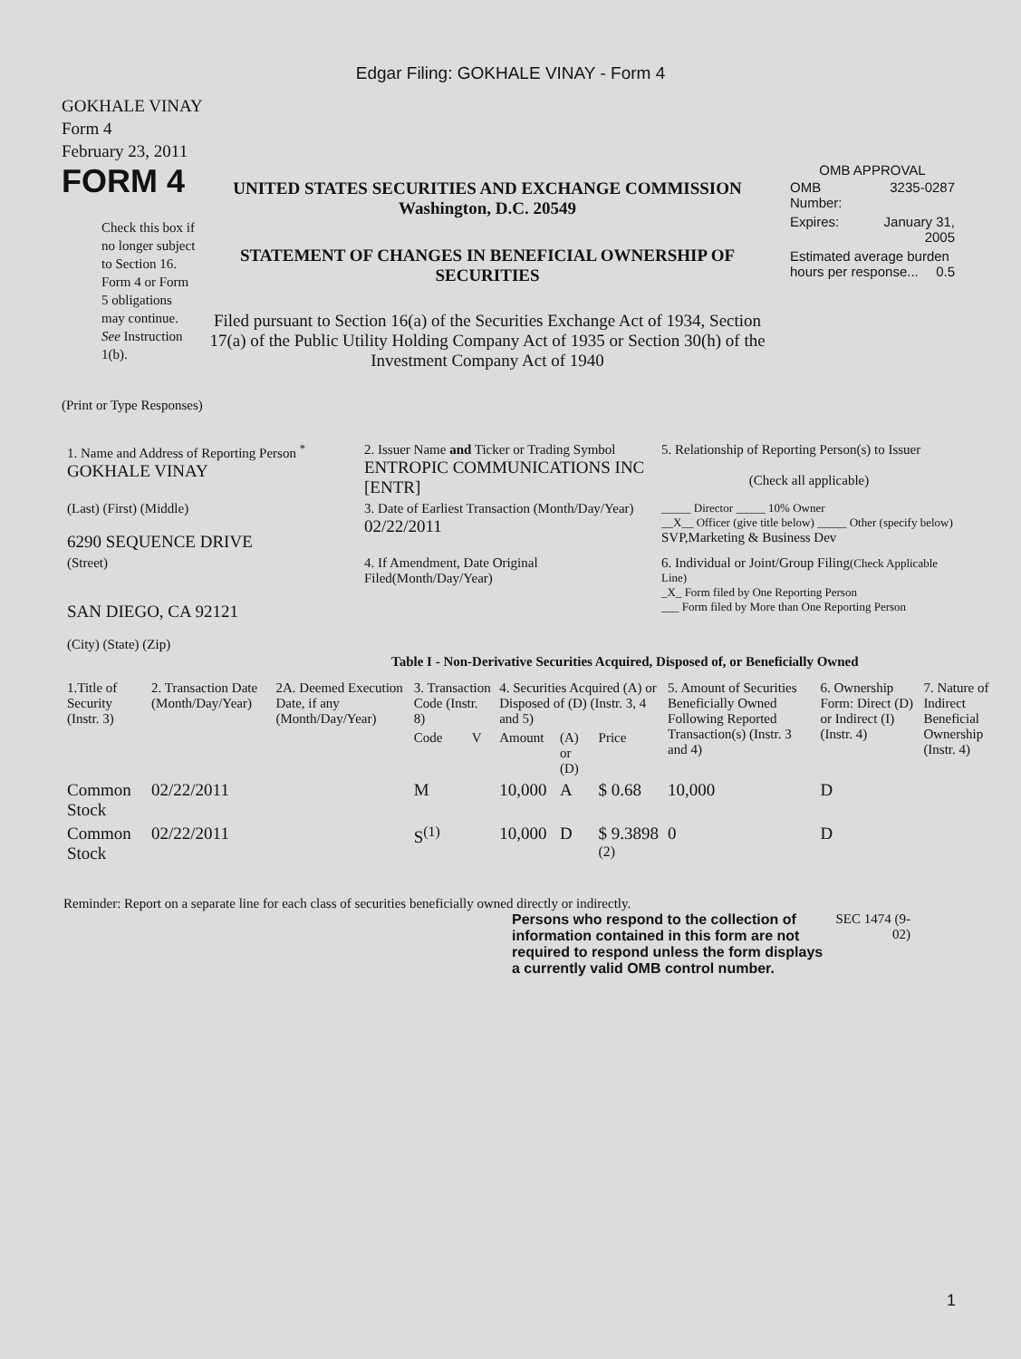Edgar Filing: GOKHALE VINAY - Form 4
GOKHALE VINAY
Form 4
February 23, 2011
FORM 4
Check this box if no longer subject to Section 16. Form 4 or Form 5 obligations may continue. See Instruction 1(b).
UNITED STATES SECURITIES AND EXCHANGE COMMISSION
Washington, D.C. 20549
STATEMENT OF CHANGES IN BENEFICIAL OWNERSHIP OF SECURITIES
Filed pursuant to Section 16(a) of the Securities Exchange Act of 1934, Section 17(a) of the Public Utility Holding Company Act of 1935 or Section 30(h) of the Investment Company Act of 1940
OMB APPROVAL
| OMB Number: | 3235-0287 |
| Expires: | January 31, 2005 |
| Estimated average burden hours per response... 0.5 | |
(Print or Type Responses)
| 1. Name and Address of Reporting Person <sup>*</sup> GOKHALE VINAY | 2. Issuer Name and Ticker or Trading Symbol ENTROPIC COMMUNICATIONS INC [ENTR] | 5. Relationship of Reporting Person(s) to Issuer (Check all applicable) |
| (Last) (First) (Middle) 6290 SEQUENCE DRIVE | 3. Date of Earliest Transaction (Month/Day/Year) 02/22/2011 | _____ Director _____ 10% Owner __X__ Officer (give title below) _____ Other (specify below) SVP,Marketing & Business Dev |
| (Street) SAN DIEGO, CA 92121 (City) (State) (Zip) | 4. If Amendment, Date Original Filed(Month/Day/Year) | 6. Individual or Joint/Group Filing (Check Applicable Line) _X_ Form filed by One Reporting Person ___ Form filed by More than One Reporting Person |
Table I - Non-Derivative Securities Acquired, Disposed of, or Beneficially Owned
| 1.Title of Security (Instr. 3) | 2. Transaction Date (Month/Day/Year) | 2A. Deemed Execution Date, if any (Month/Day/Year) | 3. Transaction Code (Instr. 8) | | 4. Securities Acquired (A) or Disposed of (D) (Instr. 3, 4 and 5) | | | 5. Amount of Securities Beneficially Owned Following Reported Transaction(s) (Instr. 3 and 4) | 6. Ownership Form: Direct (D) or Indirect (I) (Instr. 4) | 7. Nature of Indirect Beneficial Ownership (Instr. 4) |
| --- | --- | --- | --- | --- | --- | --- | --- | --- | --- | --- |
| | | | Code | V | Amount | (A) or (D) | Price | | | |
| Common Stock | 02/22/2011 | | M | | 10,000 | A | $ 0.68 | 10,000 | D | |
| Common Stock | 02/22/2011 | | S<sup>(1)</sup> | | 10,000 | D | $ 9.3898 <sup>(2)</sup> | 0 | D | |
Reminder: Report on a separate line for each class of securities beneficially owned directly or indirectly.
Persons who respond to the collection of information contained in this form are not required to respond unless the form displays a currently valid OMB control number.
SEC 1474 (9-02)
1